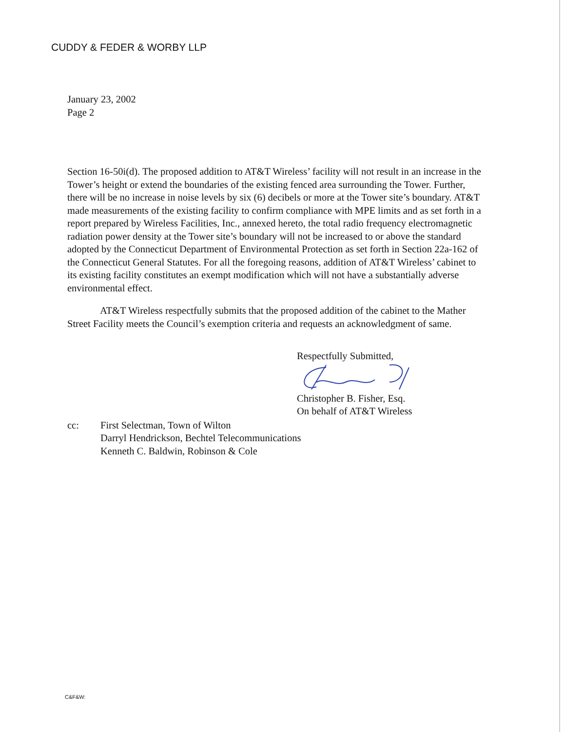CUDDY & FEDER & WORBY LLP
January 23, 2002
Page 2
Section 16-50i(d). The proposed addition to AT&T Wireless’ facility will not result in an increase in the Tower’s height or extend the boundaries of the existing fenced area surrounding the Tower. Further, there will be no increase in noise levels by six (6) decibels or more at the Tower site’s boundary. AT&T made measurements of the existing facility to confirm compliance with MPE limits and as set forth in a report prepared by Wireless Facilities, Inc., annexed hereto, the total radio frequency electromagnetic radiation power density at the Tower site’s boundary will not be increased to or above the standard adopted by the Connecticut Department of Environmental Protection as set forth in Section 22a-162 of the Connecticut General Statutes. For all the foregoing reasons, addition of AT&T Wireless’ cabinet to its existing facility constitutes an exempt modification which will not have a substantially adverse environmental effect.
AT&T Wireless respectfully submits that the proposed addition of the cabinet to the Mather Street Facility meets the Council’s exemption criteria and requests an acknowledgment of same.
Respectfully Submitted,
Christopher B. Fisher, Esq.
On behalf of AT&T Wireless
cc: First Selectman, Town of Wilton
Darryl Hendrickson, Bechtel Telecommunications
Kenneth C. Baldwin, Robinson & Cole
C&F&W: